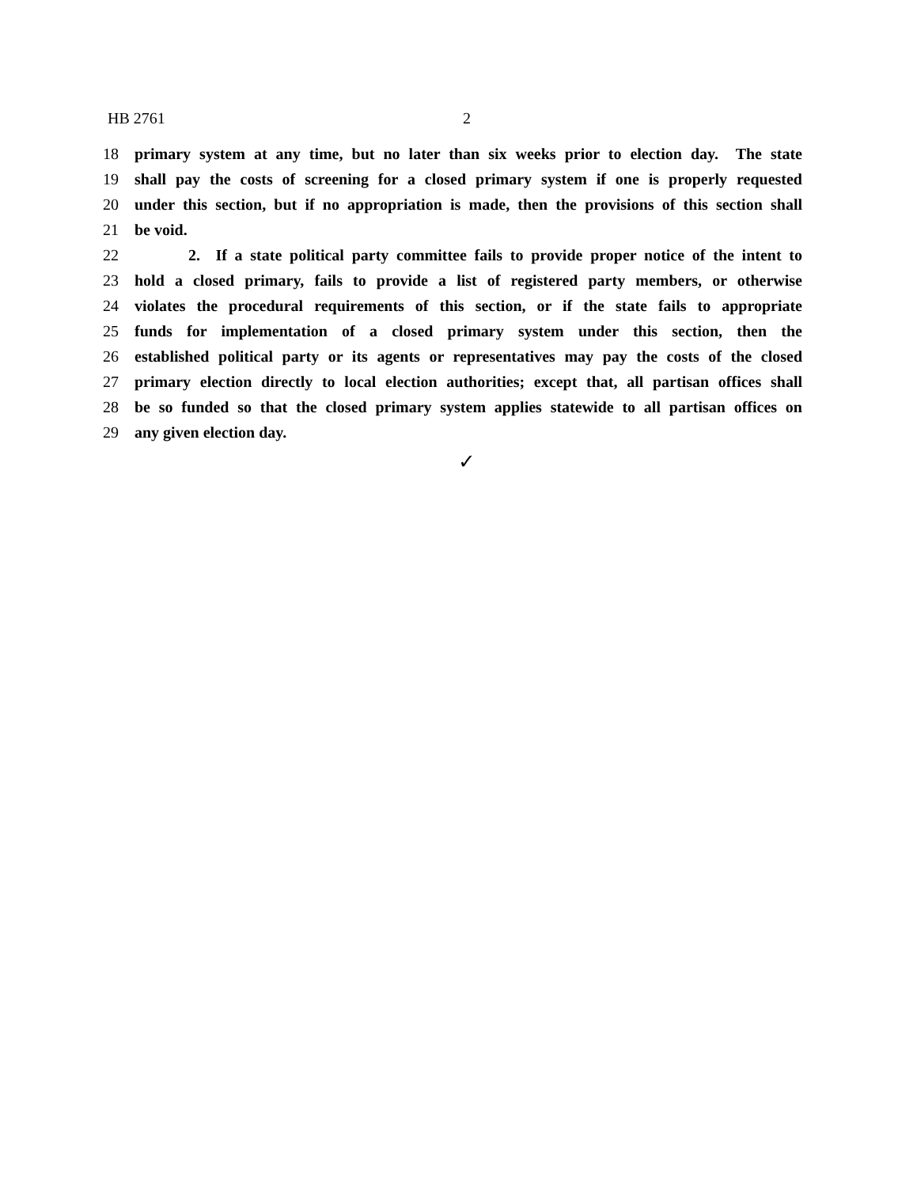HB 2761 2
18 primary system at any time, but no later than six weeks prior to election day. The state
19 shall pay the costs of screening for a closed primary system if one is properly requested
20 under this section, but if no appropriation is made, then the provisions of this section shall
21 be void.
22 2. If a state political party committee fails to provide proper notice of the intent to
23 hold a closed primary, fails to provide a list of registered party members, or otherwise
24 violates the procedural requirements of this section, or if the state fails to appropriate
25 funds for implementation of a closed primary system under this section, then the
26 established political party or its agents or representatives may pay the costs of the closed
27 primary election directly to local election authorities; except that, all partisan offices shall
28 be so funded so that the closed primary system applies statewide to all partisan offices on
29 any given election day.
✓